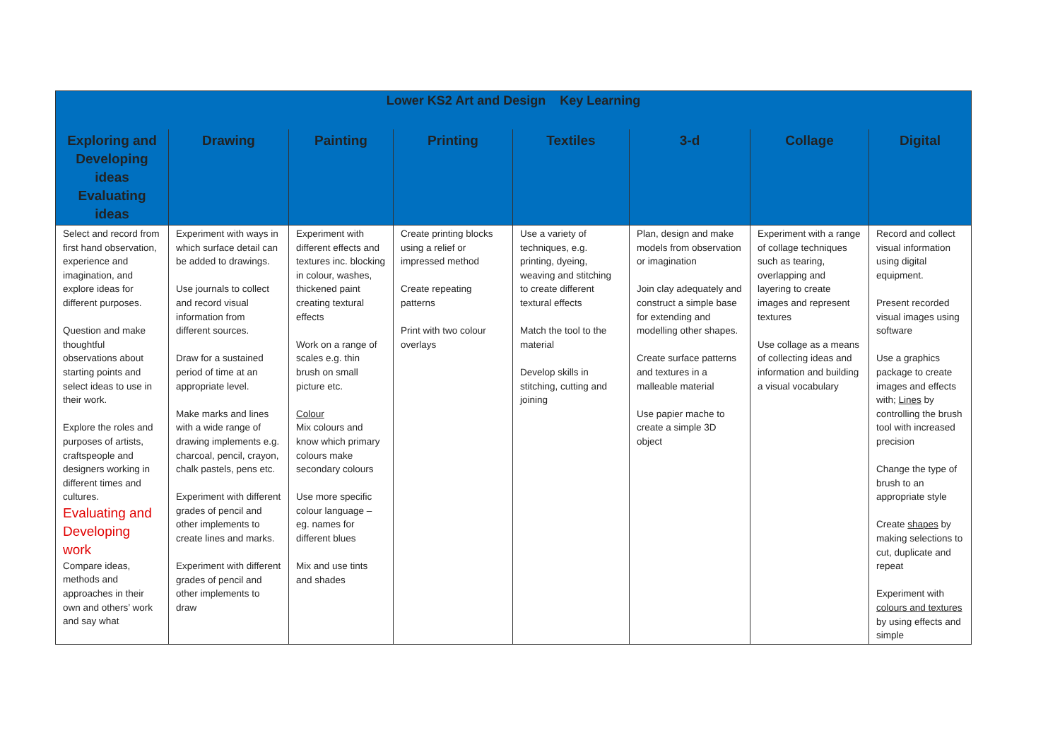| Lower KS2 Art and Design Key Learning | | | | | | | |
| --- | --- | --- | --- | --- | --- | --- | --- |
| Exploring and Developing ideas Evaluating ideas | Drawing | Painting | Printing | Textiles | 3-d | Collage | Digital |
| Select and record from first hand observation, experience and imagination, and explore ideas for different purposes. Question and make thoughtful observations about starting points and select ideas to use in their work. Explore the roles and purposes of artists, craftspeople and designers working in different times and cultures. Evaluating and Developing work Compare ideas, methods and approaches in their own and others’ work and say what | Experiment with ways in which surface detail can be added to drawings. Use journals to collect and record visual information from different sources. Draw for a sustained period of time at an appropriate level. Make marks and lines with a wide range of drawing implements e.g. charcoal, pencil, crayon, chalk pastels, pens etc. Experiment with different grades of pencil and other implements to create lines and marks. Experiment with different grades of pencil and other implements to draw | Experiment with different effects and textures inc. blocking in colour, washes, thickened paint creating textural effects Work on a range of scales e.g. thin brush on small picture etc. Colour Mix colours and know which primary colours make secondary colours Use more specific colour language – eg. names for different blues Mix and use tints and shades | Create printing blocks using a relief or impressed method Create repeating patterns Print with two colour overlays | Use a variety of techniques, e.g. printing, dyeing, weaving and stitching to create different textural effects Match the tool to the material Develop skills in stitching, cutting and joining | Plan, design and make models from observation or imagination Join clay adequately and construct a simple base for extending and modelling other shapes. Create surface patterns and textures in a malleable material Use papier mache to create a simple 3D object | Experiment with a range of collage techniques such as tearing, overlapping and layering to create images and represent textures Use collage as a means of collecting ideas and information and building a visual vocabulary | Record and collect visual information using digital equipment. Present recorded visual images using software Use a graphics package to create images and effects with; Lines by controlling the brush tool with increased precision Change the type of brush to an appropriate style Create shapes by making selections to cut, duplicate and repeat Experiment with colours and textures by using effects and simple |